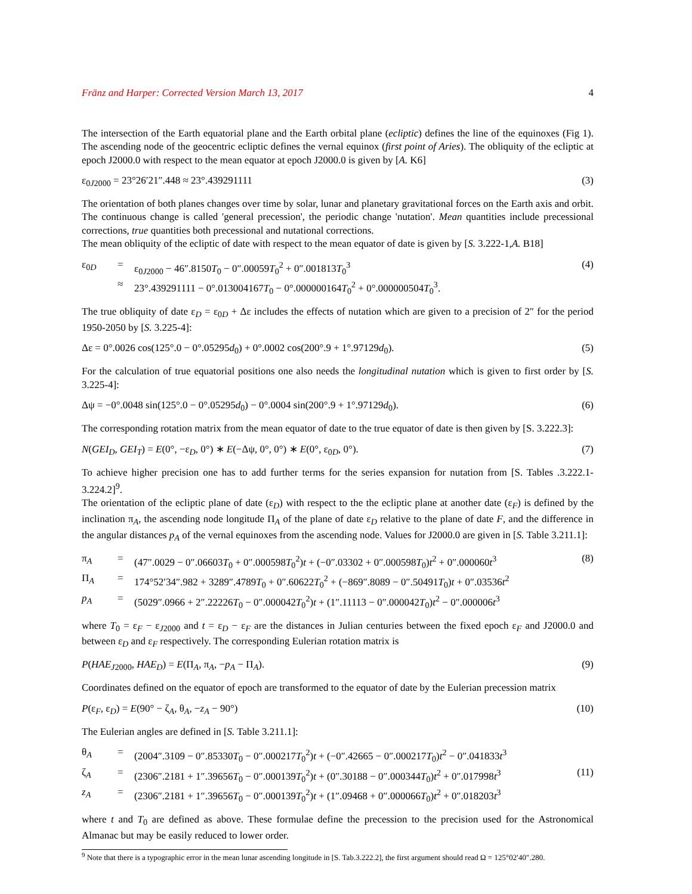Fränz and Harper: Corrected Version March 13, 2017 4
The intersection of the Earth equatorial plane and the Earth orbital plane (ecliptic) defines the line of the equinoxes (Fig 1). The ascending node of the geocentric ecliptic defines the vernal equinox (first point of Aries). The obliquity of the ecliptic at epoch J2000.0 with respect to the mean equator at epoch J2000.0 is given by [A. K6]
ε<sub>0J2000</sub> = 23°26′21″.448 ≈ 23°.439291111 (3)
The orientation of both planes changes over time by solar, lunar and planetary gravitational forces on the Earth axis and orbit. The continuous change is called 'general precession', the periodic change 'nutation'. Mean quantities include precessional corrections, true quantities both precessional and nutational corrections.
The mean obliquity of the ecliptic of date with respect to the mean equator of date is given by [S. 3.222-1,A. B18]
ε<sub>0D</sub>
=
ε<sub>0J2000</sub> − 46″.8150T<sub>0</sub> − 0″.00059T<sub>0</sub><sup>2</sup> + 0″.001813T<sub>0</sub><sup>3</sup>
(4)
≈
23°.439291111 − 0°.013004167T<sub>0</sub> − 0°.000000164T<sub>0</sub><sup>2</sup> + 0°.000000504T<sub>0</sub><sup>3</sup>.
The true obliquity of date ε<sub>D</sub> = ε<sub>0D</sub> + Δε includes the effects of nutation which are given to a precision of 2″ for the period 1950-2050 by [S. 3.225-4]:
Δε = 0°.0026 cos(125°.0 − 0°.05295d<sub>0</sub>) + 0°.0002 cos(200°.9 + 1°.97129d<sub>0</sub>). (5)
For the calculation of true equatorial positions one also needs the longitudinal nutation which is given to first order by [S. 3.225-4]:
Δψ = −0°.0048 sin(125°.0 − 0°.05295d<sub>0</sub>) − 0°.0004 sin(200°.9 + 1°.97129d<sub>0</sub>). (6)
The corresponding rotation matrix from the mean equator of date to the true equator of date is then given by [S. 3.222.3]:
N(GEI<sub>D</sub>, GEI<sub>T</sub>) = E(0°, −ε<sub>D</sub>, 0°) ∗ E(−Δψ, 0°, 0°) ∗ E(0°, ε<sub>0D</sub>, 0°). (7)
To achieve higher precision one has to add further terms for the series expansion for nutation from [S. Tables .3.222.1-3.224.2]<sup>9</sup>.
The orientation of the ecliptic plane of date (ε<sub>D</sub>) with respect to the the ecliptic plane at another date (ε<sub>F</sub>) is defined by the inclination π<sub>A</sub>, the ascending node longitude Π<sub>A</sub> of the plane of date ε<sub>D</sub> relative to the plane of date F, and the difference in the angular distances p<sub>A</sub> of the vernal equinoxes from the ascending node. Values for J2000.0 are given in [S. Table 3.211.1]:
π<sub>A</sub>
=
(47″.0029 − 0″.06603T<sub>0</sub> + 0″.000598T<sub>0</sub><sup>2</sup>)t + (−0″.03302 + 0″.000598T<sub>0</sub>)t<sup>2</sup> + 0″.000060t<sup>3</sup>
(8)
Π<sub>A</sub>
=
174°52′34″.982 + 3289″.4789T<sub>0</sub> + 0″.60622T<sub>0</sub><sup>2</sup> + (−869″.8089 − 0″.50491T<sub>0</sub>)t + 0″.03536t<sup>2</sup>
p<sub>A</sub>
=
(5029″.0966 + 2″.22226T<sub>0</sub> − 0″.000042T<sub>0</sub><sup>2</sup>)t + (1″.11113 − 0″.000042T<sub>0</sub>)t<sup>2</sup> − 0″.000006t<sup>3</sup>
where T<sub>0</sub> = ε<sub>F</sub> − ε<sub>J2000</sub> and t = ε<sub>D</sub> − ε<sub>F</sub> are the distances in Julian centuries between the fixed epoch ε<sub>F</sub> and J2000.0 and between ε<sub>D</sub> and ε<sub>F</sub> respectively. The corresponding Eulerian rotation matrix is
P(HAE<sub>J2000</sub>, HAE<sub>D</sub>) = E(Π<sub>A</sub>, π<sub>A</sub>, −p<sub>A</sub> − Π<sub>A</sub>). (9)
Coordinates defined on the equator of epoch are transformed to the equator of date by the Eulerian precession matrix
P(ε<sub>F</sub>, ε<sub>D</sub>) = E(90° − ζ<sub>A</sub>, θ<sub>A</sub>, −z<sub>A</sub> − 90°) (10)
The Eulerian angles are defined in [S. Table 3.211.1]:
θ<sub>A</sub>
=
(2004″.3109 − 0″.85330T<sub>0</sub> − 0″.000217T<sub>0</sub><sup>2</sup>)t + (−0″.42665 − 0″.000217T<sub>0</sub>)t<sup>2</sup> − 0″.041833t<sup>3</sup>
ζ<sub>A</sub>
=
(2306″.2181 + 1″.39656T<sub>0</sub> − 0″.000139T<sub>0</sub><sup>2</sup>)t + (0″.30188 − 0″.000344T<sub>0</sub>)t<sup>2</sup> + 0″.017998t<sup>3</sup>
(11)
z<sub>A</sub>
=
(2306″.2181 + 1″.39656T<sub>0</sub> − 0″.000139T<sub>0</sub><sup>2</sup>)t + (1″.09468 + 0″.000066T<sub>0</sub>)t<sup>2</sup> + 0″.018203t<sup>3</sup>
where t and T<sub>0</sub> are defined as above. These formulae define the precession to the precision used for the Astronomical Almanac but may be easily reduced to lower order.
<sup>9</sup> Note that there is a typographic error in the mean lunar ascending longitude in [S. Tab.3.222.2], the first argument should read Ω = 125°02′40″.280.